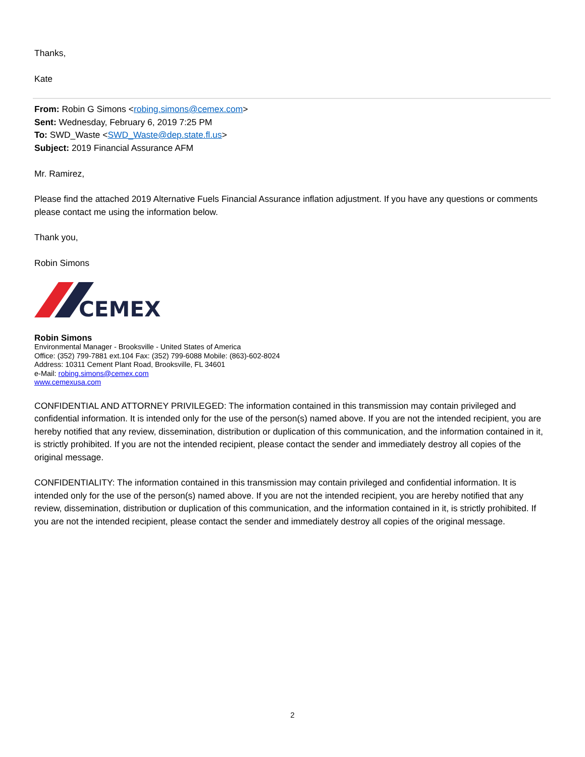Thanks,
Kate
From: Robin G Simons <robing.simons@cemex.com>
Sent: Wednesday, February 6, 2019 7:25 PM
To: SWD_Waste <SWD_Waste@dep.state.fl.us>
Subject: 2019 Financial Assurance AFM
Mr. Ramirez,
Please find the attached 2019 Alternative Fuels Financial Assurance inflation adjustment. If you have any questions or comments please contact me using the information below.
Thank you,
Robin Simons
CEMEX
Robin Simons
Environmental Manager - Brooksville - United States of America
Office: (352) 799-7881 ext.104 Fax: (352) 799-6088 Mobile: (863)-602-8024
Address: 10311 Cement Plant Road, Brooksville, FL 34601
e-Mail: robing.simons@cemex.com
www.cemexusa.com
CONFIDENTIAL AND ATTORNEY PRIVILEGED: The information contained in this transmission may contain privileged and confidential information. It is intended only for the use of the person(s) named above. If you are not the intended recipient, you are hereby notified that any review, dissemination, distribution or duplication of this communication, and the information contained in it, is strictly prohibited. If you are not the intended recipient, please contact the sender and immediately destroy all copies of the original message.
CONFIDENTIALITY: The information contained in this transmission may contain privileged and confidential information. It is intended only for the use of the person(s) named above. If you are not the intended recipient, you are hereby notified that any review, dissemination, distribution or duplication of this communication, and the information contained in it, is strictly prohibited. If you are not the intended recipient, please contact the sender and immediately destroy all copies of the original message.
2